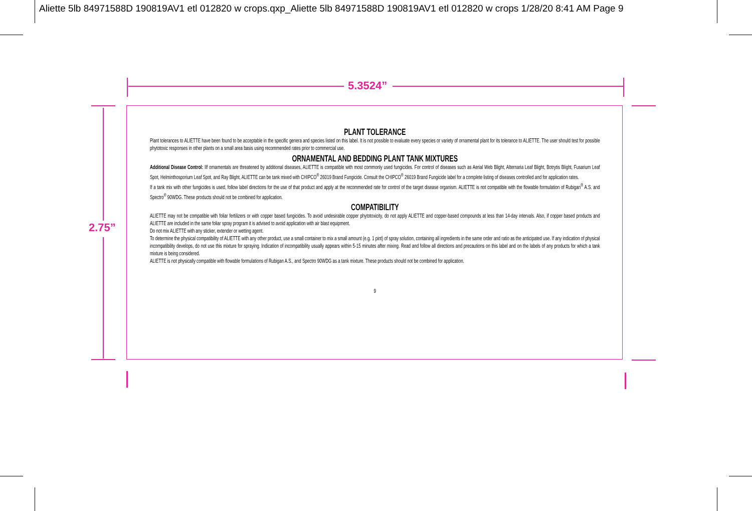Aliette 5lb 84971588D 190819AV1 etl 012820 w crops.qxp_Aliette 5lb 84971588D 190819AV1 etl 012820 w crops 1/28/20 8:41 AM Page 9
5.3524”
2.75”
PLANT TOLERANCE
Plant tolerances to ALIETTE have been found to be acceptable in the specific genera and species listed on this label. It is not possible to evaluate every species or variety of ornamental plant for its tolerance to ALIETTE. The user should test for possible phytotoxic responses in other plants on a small area basis using recommended rates prior to commercial use.
ORNAMENTAL AND BEDDING PLANT TANK MIXTURES
Additional Disease Control: Ilf ornamentals are threatened by additional diseases, ALIETTE is compatible with most commonly used fungicides. For control of diseases such as Aerial Web Blight, Alternaria Leaf Blight, Botrytis Blight, Fusarium Leaf Spot, Helminthosporium Leaf Spot, and Ray Blight, ALIETTE can be tank mixed with CHIPCO<sup>®</sup> 26019 Brand Fungicide. Consult the CHIPCO<sup>®</sup> 26019 Brand Fungicide label for a complete listing of diseases controlled and for application rates.
If a tank mix with other fungicides is used, follow label directions for the use of that product and apply at the recommended rate for control of the target disease organism. ALIETTE is not compatible with the flowable formulation of Rubigan<sup>®</sup> A.S. and Spectro<sup>®</sup> 90WDG. These products should not be combined for application.
COMPATIBILITY
ALIETTE may not be compatible with foliar fertilizers or with copper based fungicides. To avoid undesirable copper phytotoxicity, do not apply ALIETTE and copper-based compounds at less than 14-day intervals. Also, if copper based products and ALIETTE are included in the same foliar spray program it is advised to avoid application with air blast equipment.
Do not mix ALIETTE with any sticker, extender or wetting agent.
To determine the physical compatibility of ALIETTE with any other product, use a small container to mix a small amount (e.g. 1 pint) of spray solution, containing all ingredients in the same order and ratio as the anticipated use. If any indication of physical incompatibility develops, do not use this mixture for spraying. Indication of incompatibility usually appears within 5-15 minutes after mixing. Read and follow all directions and precautions on this label and on the labels of any products for which a tank mixture is being considered.
ALIETTE is not physically compatible with flowable formulations of Rubigan A.S., and Spectro 90WDG as a tank mixture. These products should not be combined for application.
9